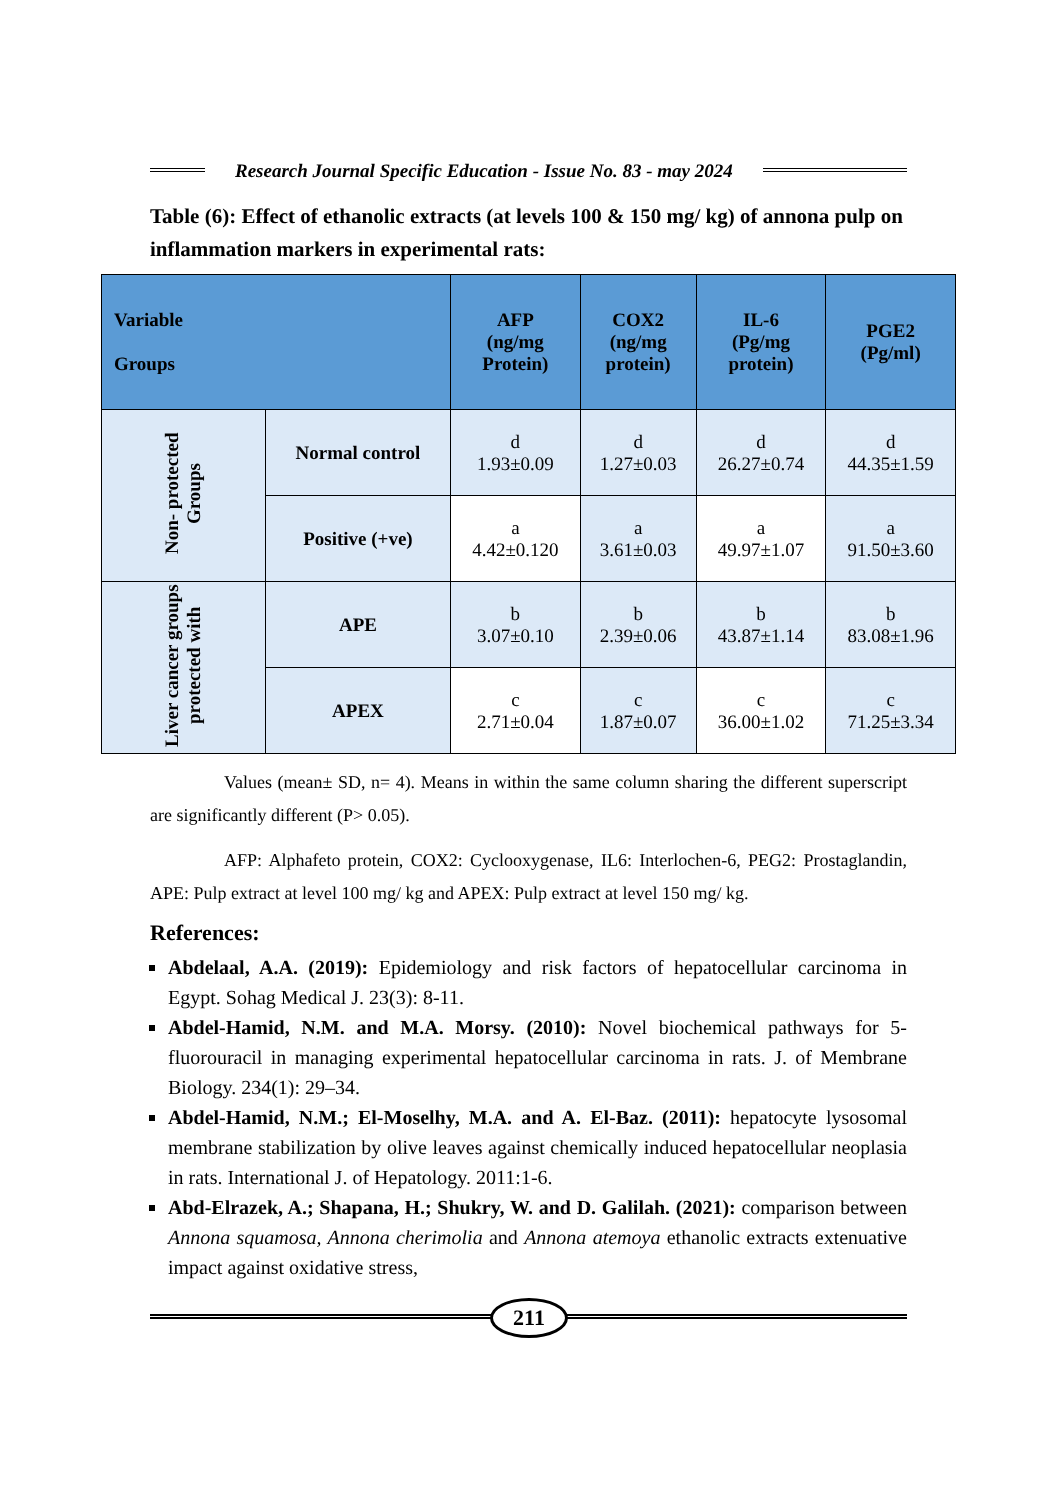Research Journal Specific Education - Issue No. 83 - may 2024
Table (6): Effect of ethanolic extracts (at levels 100 & 150 mg/ kg) of annona pulp on inflammation markers in experimental rats:
| Variable Groups | | AFP (ng/mg Protein) | COX2 (ng/mg protein) | IL-6 (Pg/mg protein) | PGE2 (Pg/ml) |
| --- | --- | --- | --- | --- | --- |
| Non- protected Groups | Normal control | d 1.93±0.09 | d 1.27±0.03 | d 26.27±0.74 | d 44.35±1.59 |
| | Positive (+ve) | a 4.42±0.120 | a 3.61±0.03 | a 49.97±1.07 | a 91.50±3.60 |
| Liver cancer groups protected with | APE | b 3.07±0.10 | b 2.39±0.06 | b 43.87±1.14 | b 83.08±1.96 |
| | APEX | c 2.71±0.04 | c 1.87±0.07 | c 36.00±1.02 | c 71.25±3.34 |
Values (mean± SD, n= 4). Means in within the same column sharing the different superscript are significantly different (P> 0.05).
AFP: Alphafeto protein, COX2: Cyclooxygenase, IL6: Interlochen-6, PEG2: Prostaglandin, APE: Pulp extract at level 100 mg/ kg and APEX: Pulp extract at level 150 mg/ kg.
References:
Abdelaal, A.A. (2019): Epidemiology and risk factors of hepatocellular carcinoma in Egypt. Sohag Medical J. 23(3): 8-11.
Abdel-Hamid, N.M. and M.A. Morsy. (2010): Novel biochemical pathways for 5- fluorouracil in managing experimental hepatocellular carcinoma in rats. J. of Membrane Biology. 234(1): 29–34.
Abdel-Hamid, N.M.; El-Moselhy, M.A. and A. El-Baz. (2011): hepatocyte lysosomal membrane stabilization by olive leaves against chemically induced hepatocellular neoplasia in rats. International J. of Hepatology. 2011:1-6.
Abd-Elrazek, A.; Shapana, H.; Shukry, W. and D. Galilah. (2021): comparison between Annona squamosa, Annona cherimolia and Annona atemoya ethanolic extracts extenuative impact against oxidative stress,
211